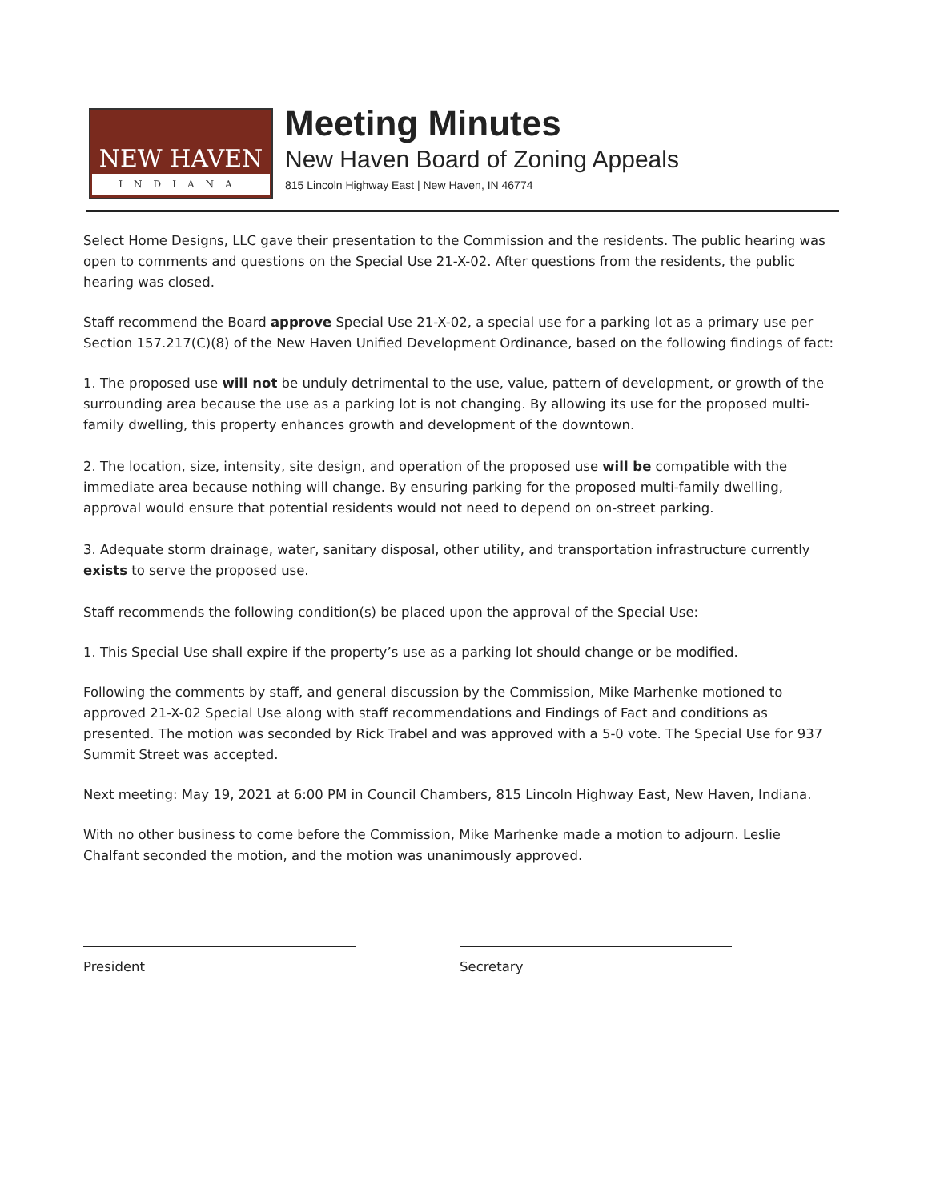NEW HAVEN
INDIANA
Meeting Minutes
New Haven Board of Zoning Appeals
815 Lincoln Highway East | New Haven, IN 46774
Select Home Designs, LLC gave their presentation to the Commission and the residents. The public hearing was open to comments and questions on the Special Use 21-X-02. After questions from the residents, the public hearing was closed.
Staff recommend the Board approve Special Use 21-X-02, a special use for a parking lot as a primary use per Section 157.217(C)(8) of the New Haven Unified Development Ordinance, based on the following findings of fact:
1. The proposed use will not be unduly detrimental to the use, value, pattern of development, or growth of the surrounding area because the use as a parking lot is not changing. By allowing its use for the proposed multi-family dwelling, this property enhances growth and development of the downtown.
2. The location, size, intensity, site design, and operation of the proposed use will be compatible with the immediate area because nothing will change. By ensuring parking for the proposed multi-family dwelling, approval would ensure that potential residents would not need to depend on on-street parking.
3. Adequate storm drainage, water, sanitary disposal, other utility, and transportation infrastructure currently exists to serve the proposed use.
Staff recommends the following condition(s) be placed upon the approval of the Special Use:
1. This Special Use shall expire if the property’s use as a parking lot should change or be modified.
Following the comments by staff, and general discussion by the Commission, Mike Marhenke motioned to approved 21-X-02 Special Use along with staff recommendations and Findings of Fact and conditions as presented. The motion was seconded by Rick Trabel and was approved with a 5-0 vote. The Special Use for 937 Summit Street was accepted.
Next meeting: May 19, 2021 at 6:00 PM in Council Chambers, 815 Lincoln Highway East, New Haven, Indiana.
With no other business to come before the Commission, Mike Marhenke made a motion to adjourn. Leslie Chalfant seconded the motion, and the motion was unanimously approved.
President Secretary